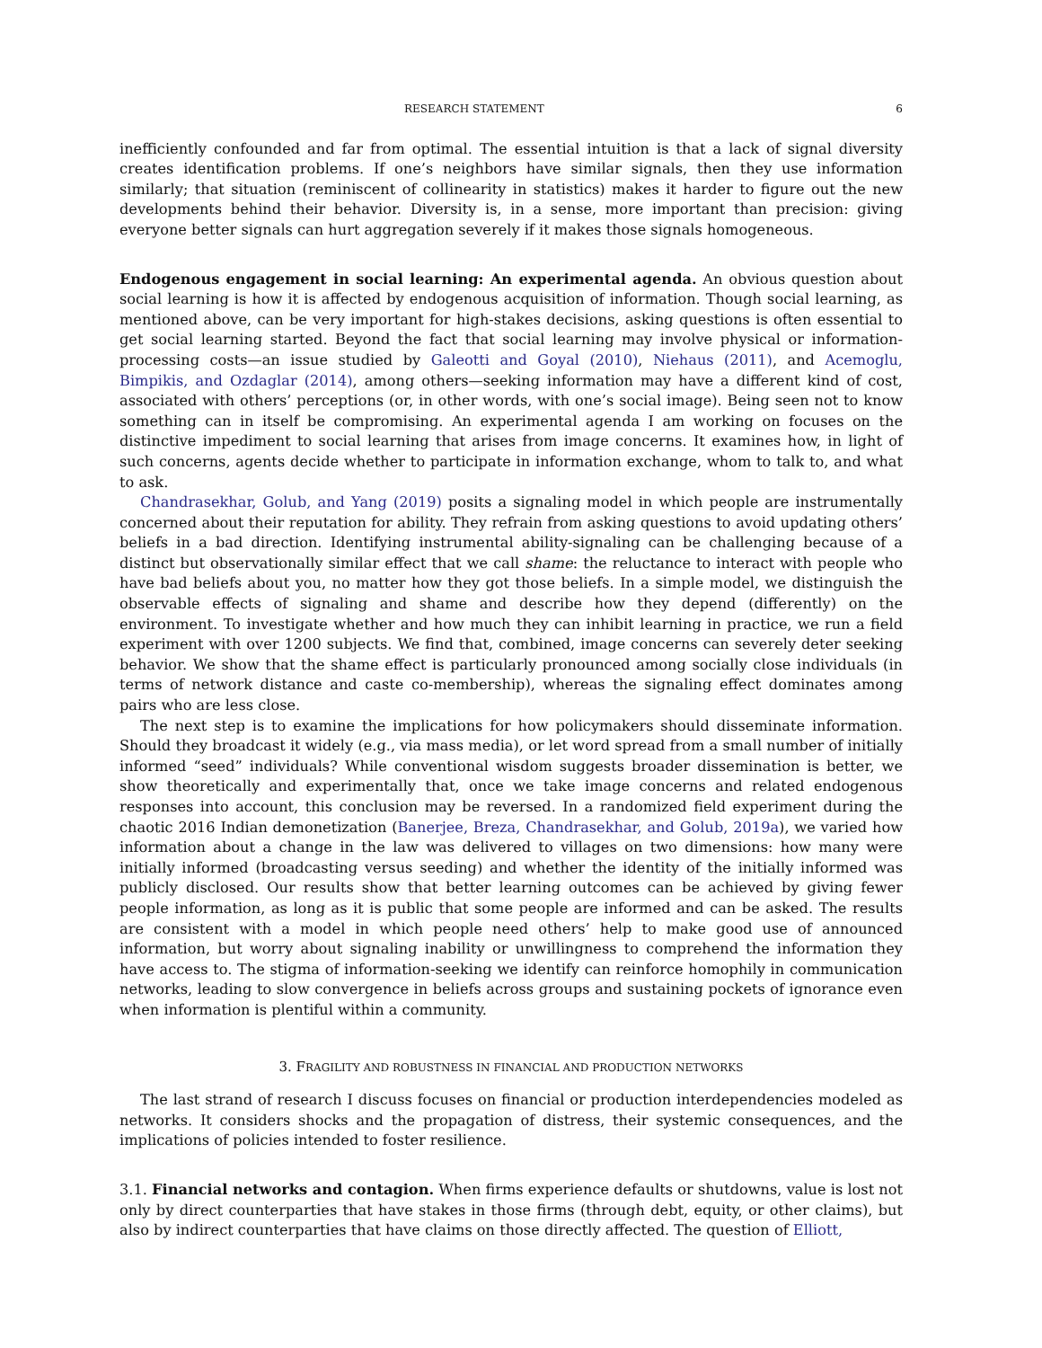RESEARCH STATEMENT 6
inefficiently confounded and far from optimal. The essential intuition is that a lack of signal diversity creates identification problems. If one’s neighbors have similar signals, then they use information similarly; that situation (reminiscent of collinearity in statistics) makes it harder to figure out the new developments behind their behavior. Diversity is, in a sense, more important than precision: giving everyone better signals can hurt aggregation severely if it makes those signals homogeneous.
Endogenous engagement in social learning: An experimental agenda. An obvious question about social learning is how it is affected by endogenous acquisition of information. Though social learning, as mentioned above, can be very important for high-stakes decisions, asking questions is often essential to get social learning started. Beyond the fact that social learning may involve physical or information-processing costs—an issue studied by Galeotti and Goyal (2010), Niehaus (2011), and Acemoglu, Bimpikis, and Ozdaglar (2014), among others—seeking information may have a different kind of cost, associated with others’ perceptions (or, in other words, with one’s social image). Being seen not to know something can in itself be compromising. An experimental agenda I am working on focuses on the distinctive impediment to social learning that arises from image concerns. It examines how, in light of such concerns, agents decide whether to participate in information exchange, whom to talk to, and what to ask.
Chandrasekhar, Golub, and Yang (2019) posits a signaling model in which people are instrumentally concerned about their reputation for ability. They refrain from asking questions to avoid updating others’ beliefs in a bad direction. Identifying instrumental ability-signaling can be challenging because of a distinct but observationally similar effect that we call shame: the reluctance to interact with people who have bad beliefs about you, no matter how they got those beliefs. In a simple model, we distinguish the observable effects of signaling and shame and describe how they depend (differently) on the environment. To investigate whether and how much they can inhibit learning in practice, we run a field experiment with over 1200 subjects. We find that, combined, image concerns can severely deter seeking behavior. We show that the shame effect is particularly pronounced among socially close individuals (in terms of network distance and caste co-membership), whereas the signaling effect dominates among pairs who are less close.
The next step is to examine the implications for how policymakers should disseminate information. Should they broadcast it widely (e.g., via mass media), or let word spread from a small number of initially informed “seed” individuals? While conventional wisdom suggests broader dissemination is better, we show theoretically and experimentally that, once we take image concerns and related endogenous responses into account, this conclusion may be reversed. In a randomized field experiment during the chaotic 2016 Indian demonetization (Banerjee, Breza, Chandrasekhar, and Golub, 2019a), we varied how information about a change in the law was delivered to villages on two dimensions: how many were initially informed (broadcasting versus seeding) and whether the identity of the initially informed was publicly disclosed. Our results show that better learning outcomes can be achieved by giving fewer people information, as long as it is public that some people are informed and can be asked. The results are consistent with a model in which people need others’ help to make good use of announced information, but worry about signaling inability or unwillingness to comprehend the information they have access to. The stigma of information-seeking we identify can reinforce homophily in communication networks, leading to slow convergence in beliefs across groups and sustaining pockets of ignorance even when information is plentiful within a community.
3. FRAGILITY AND ROBUSTNESS IN FINANCIAL AND PRODUCTION NETWORKS
The last strand of research I discuss focuses on financial or production interdependencies modeled as networks. It considers shocks and the propagation of distress, their systemic consequences, and the implications of policies intended to foster resilience.
3.1. Financial networks and contagion. When firms experience defaults or shutdowns, value is lost not only by direct counterparties that have stakes in those firms (through debt, equity, or other claims), but also by indirect counterparties that have claims on those directly affected. The question of Elliott,